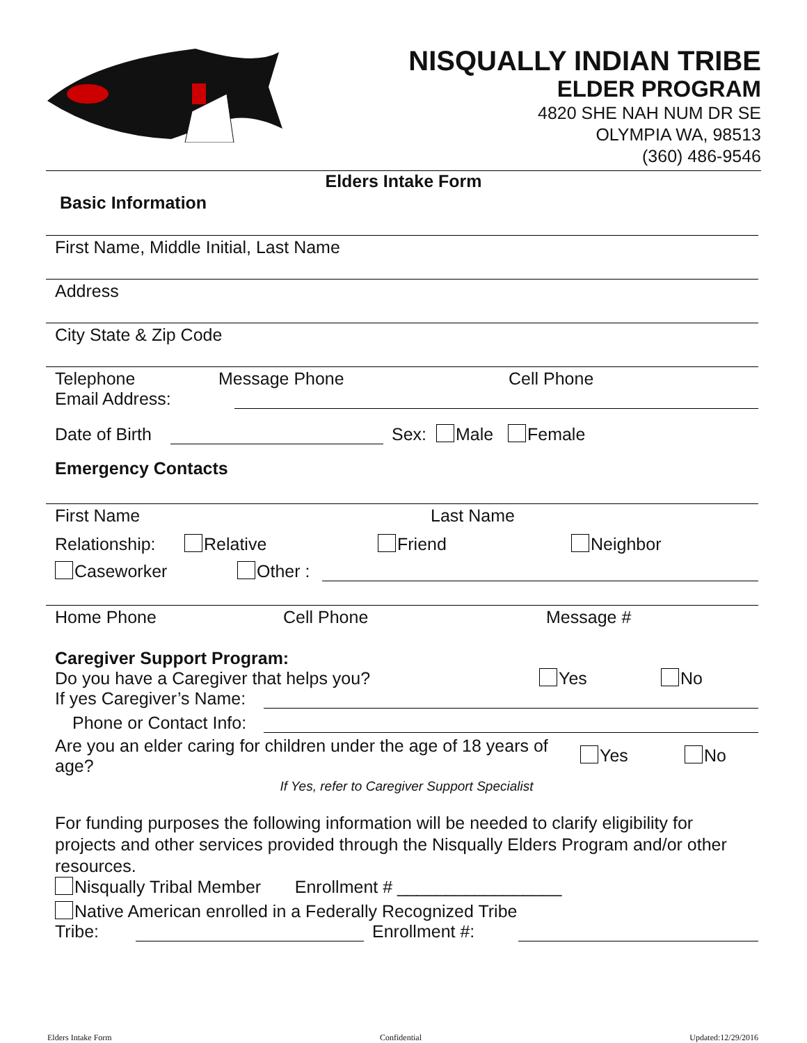NISQUALLY INDIAN TRIBE
ELDER PROGRAM
4820 SHE NAH NUM DR SE
OLYMPIA WA, 98513
(360) 486-9546
Elders Intake Form
Basic Information
First Name, Middle Initial, Last Name
Address
City State & Zip Code
Telephone Message Phone Cell Phone
Email Address:
Date of Birth Sex: Male Female
Emergency Contacts
First Name Last Name
Relationship: Relative Friend Neighbor
Caseworker Other :
Home Phone Cell Phone Message #
Caregiver Support Program:
Do you have a Caregiver that helps you? Yes No
If yes Caregiver’s Name:
Phone or Contact Info:
Are you an elder caring for children under the age of 18 years of age? Yes No
If Yes, refer to Caregiver Support Specialist
For funding purposes the following information will be needed to clarify eligibility for projects and other services provided through the Nisqually Elders Program and/or other resources.
Nisqually Tribal Member Enrollment # _________________
Native American enrolled in a Federally Recognized Tribe
Tribe: Enrollment #:
Elders Intake Form Confidential Updated:12/29/2016